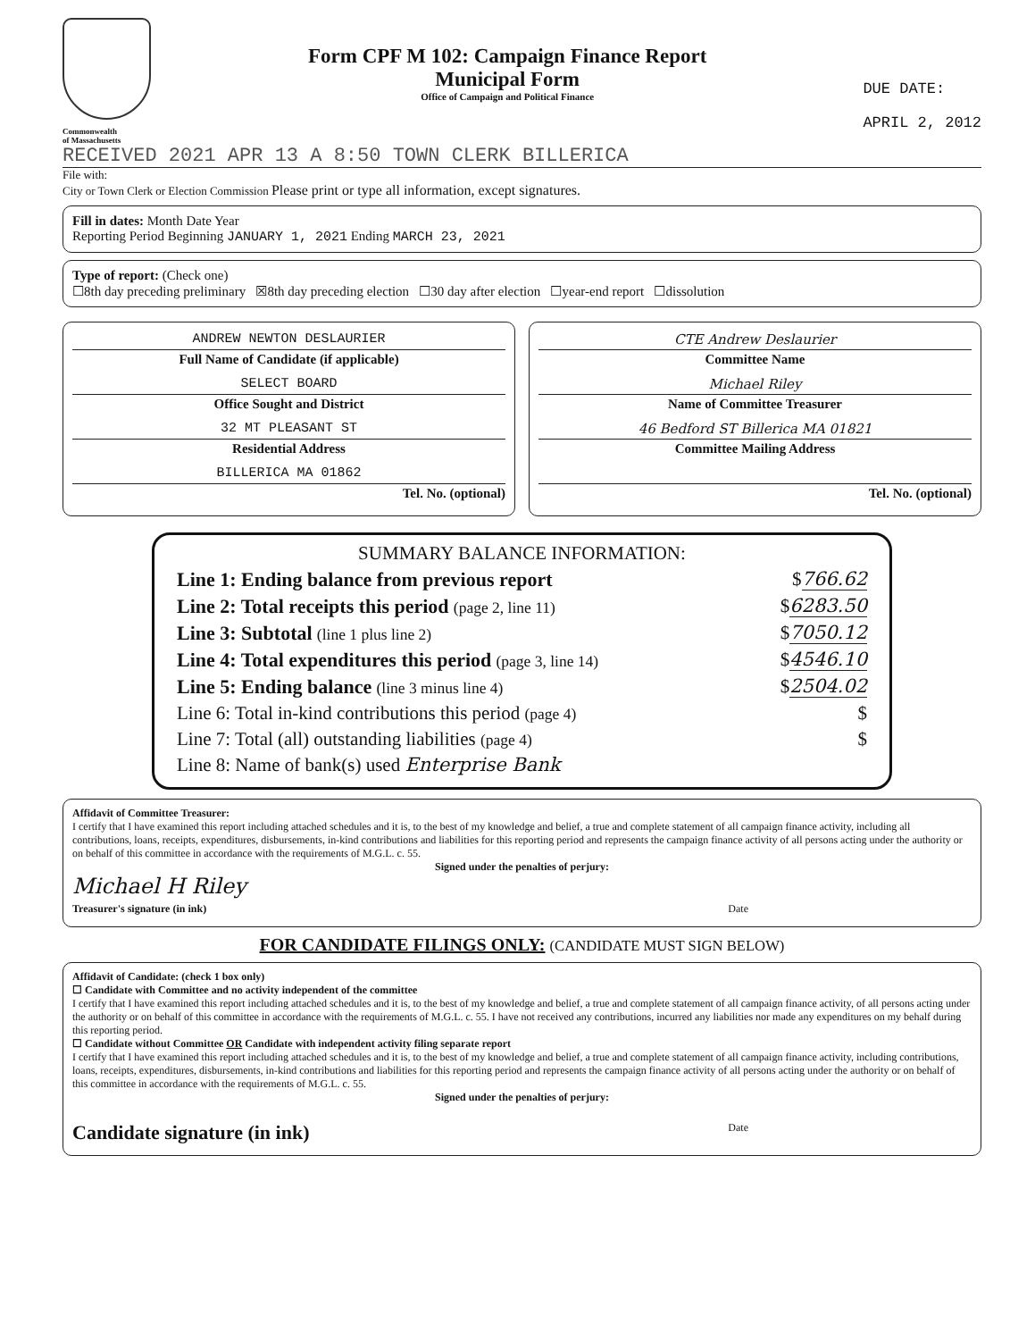Commonwealth
of Massachusetts
Form CPF M 102: Campaign Finance Report
Municipal Form
Office of Campaign and Political Finance
DUE DATE:
APRIL 2, 2012
RECEIVED 2021 APR 13 A 8:50 TOWN CLERK BILLERICA
File with:
City or Town Clerk or Election Commission Please print or type all information, except signatures.
Fill in dates: Month Date Year
Reporting Period Beginning JANUARY 1, 2021 Ending MARCH 23, 2021
Type of report: (Check one)
☐8th day preceding preliminary ☒8th day preceding election ☐30 day after election ☐year-end report ☐dissolution
ANDREW NEWTON DESLAURIER
Full Name of Candidate (if applicable)
SELECT BOARD
Office Sought and District
32 MT PLEASANT ST
Residential Address
BILLERICA MA 01862
Tel. No. (optional)
CTE Andrew Deslaurier
Committee Name
Michael Riley
Name of Committee Treasurer
46 Bedford ST Billerica MA 01821
Committee Mailing Address
Tel. No. (optional)
SUMMARY BALANCE INFORMATION:
Line 1: Ending balance from previous report $766.62
Line 2: Total receipts this period (page 2, line 11) $6283.50
Line 3: Subtotal (line 1 plus line 2) $7050.12
Line 4: Total expenditures this period (page 3, line 14) $4546.10
Line 5: Ending balance (line 3 minus line 4) $2504.02
Line 6: Total in-kind contributions this period (page 4) $
Line 7: Total (all) outstanding liabilities (page 4) $
Line 8: Name of bank(s) used Enterprise Bank
Affidavit of Committee Treasurer:
I certify that I have examined this report including attached schedules and it is, to the best of my knowledge and belief, a true and complete statement of all campaign finance activity, including all contributions, loans, receipts, expenditures, disbursements, in-kind contributions and liabilities for this reporting period and represents the campaign finance activity of all persons acting under the authority or on behalf of this committee in accordance with the requirements of M.G.L. c. 55.
Signed under the penalties of perjury:
Michael H Riley
Treasurer's signature (in ink) Date
FOR CANDIDATE FILINGS ONLY: (CANDIDATE MUST SIGN BELOW)
Affidavit of Candidate: (check 1 box only)
☐ Candidate with Committee and no activity independent of the committee
I certify that I have examined this report including attached schedules and it is, to the best of my knowledge and belief, a true and complete statement of all campaign finance activity, of all persons acting under the authority or on behalf of this committee in accordance with the requirements of M.G.L. c. 55. I have not received any contributions, incurred any liabilities nor made any expenditures on my behalf during this reporting period.
☐ Candidate without Committee OR Candidate with independent activity filing separate report
I certify that I have examined this report including attached schedules and it is, to the best of my knowledge and belief, a true and complete statement of all campaign finance activity, including contributions, loans, receipts, expenditures, disbursements, in-kind contributions and liabilities for this reporting period and represents the campaign finance activity of all persons acting under the authority or on behalf of this committee in accordance with the requirements of M.G.L. c. 55.
Signed under the penalties of perjury:
Candidate signature (in ink) Date